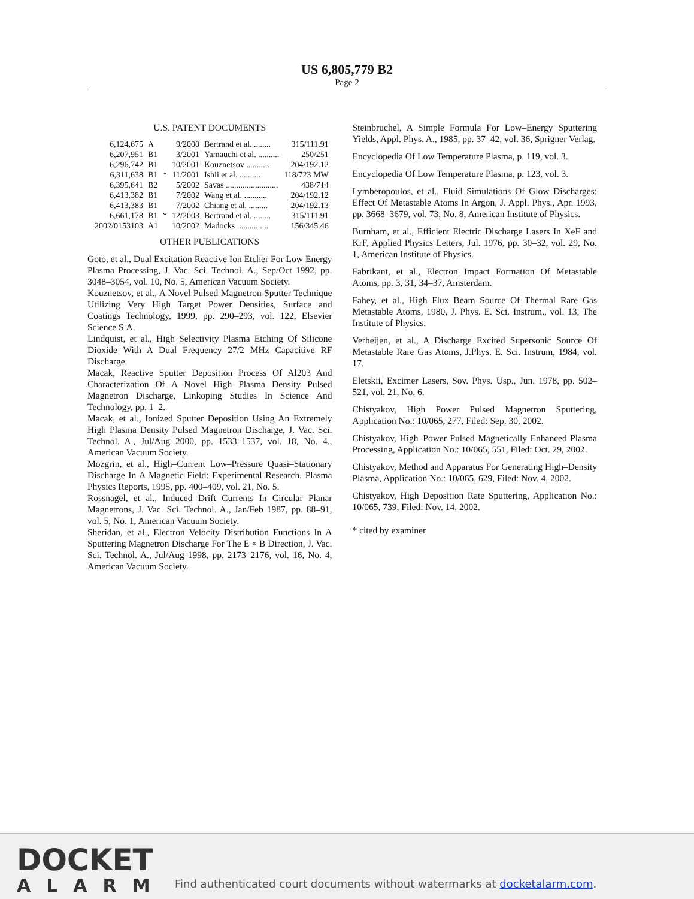US 6,805,779 B2
Page 2
U.S. PATENT DOCUMENTS
| 6,124,675 | A | | 9/2000 | Bertrand et al. ........ | 315/111.91 |
| 6,207,951 | B1 | | 3/2001 | Yamauchi et al. .......... | 250/251 |
| 6,296,742 | B1 | | 10/2001 | Kouznetsov ........... | 204/192.12 |
| 6,311,638 | B1 | * | 11/2001 | Ishii et al. .......... | 118/723 MW |
| 6,395,641 | B2 | | 5/2002 | Savas ......................... | 438/714 |
| 6,413,382 | B1 | | 7/2002 | Wang et al. ........... | 204/192.12 |
| 6,413,383 | B1 | | 7/2002 | Chiang et al. ......... | 204/192.13 |
| 6,661,178 | B1 | * | 12/2003 | Bertrand et al. ........ | 315/111.91 |
| 2002/0153103 | A1 | | 10/2002 | Madocks ............... | 156/345.46 |
OTHER PUBLICATIONS
Goto, et al., Dual Excitation Reactive Ion Etcher For Low Energy Plasma Processing, J. Vac. Sci. Technol. A., Sep/Oct 1992, pp. 3048–3054, vol. 10, No. 5, American Vacuum Society.
Kouznetsov, et al., A Novel Pulsed Magnetron Sputter Technique Utilizing Very High Target Power Densities, Surface and Coatings Technology, 1999, pp. 290–293, vol. 122, Elsevier Science S.A.
Lindquist, et al., High Selectivity Plasma Etching Of Silicone Dioxide With A Dual Frequency 27/2 MHz Capacitive RF Discharge.
Macak, Reactive Sputter Deposition Process Of Al203 And Characterization Of A Novel High Plasma Density Pulsed Magnetron Discharge, Linkoping Studies In Science And Technology, pp. 1–2.
Macak, et al., Ionized Sputter Deposition Using An Extremely High Plasma Density Pulsed Magnetron Discharge, J. Vac. Sci. Technol. A., Jul/Aug 2000, pp. 1533–1537, vol. 18, No. 4., American Vacuum Society.
Mozgrin, et al., High–Current Low–Pressure Quasi–Stationary Discharge In A Magnetic Field: Experimental Research, Plasma Physics Reports, 1995, pp. 400–409, vol. 21, No. 5.
Rossnagel, et al., Induced Drift Currents In Circular Planar Magnetrons, J. Vac. Sci. Technol. A., Jan/Feb 1987, pp. 88–91, vol. 5, No. 1, American Vacuum Society.
Sheridan, et al., Electron Velocity Distribution Functions In A Sputtering Magnetron Discharge For The E × B Direction, J. Vac. Sci. Technol. A., Jul/Aug 1998, pp. 2173–2176, vol. 16, No. 4, American Vacuum Society.
Steinbruchel, A Simple Formula For Low–Energy Sputtering Yields, Appl. Phys. A., 1985, pp. 37–42, vol. 36, Sprigner Verlag.
Encyclopedia Of Low Temperature Plasma, p. 119, vol. 3.
Encyclopedia Of Low Temperature Plasma, p. 123, vol. 3.
Lymberopoulos, et al., Fluid Simulations Of Glow Discharges: Effect Of Metastable Atoms In Argon, J. Appl. Phys., Apr. 1993, pp. 3668–3679, vol. 73, No. 8, American Institute of Physics.
Burnham, et al., Efficient Electric Discharge Lasers In XeF and KrF, Applied Physics Letters, Jul. 1976, pp. 30–32, vol. 29, No. 1, American Institute of Physics.
Fabrikant, et al., Electron Impact Formation Of Metastable Atoms, pp. 3, 31, 34–37, Amsterdam.
Fahey, et al., High Flux Beam Source Of Thermal Rare–Gas Metastable Atoms, 1980, J. Phys. E. Sci. Instrum., vol. 13, The Institute of Physics.
Verheijen, et al., A Discharge Excited Supersonic Source Of Metastable Rare Gas Atoms, J.Phys. E. Sci. Instrum, 1984, vol. 17.
Eletskii, Excimer Lasers, Sov. Phys. Usp., Jun. 1978, pp. 502–521, vol. 21, No. 6.
Chistyakov, High Power Pulsed Magnetron Sputtering, Application No.: 10/065, 277, Filed: Sep. 30, 2002.
Chistyakov, High–Power Pulsed Magnetically Enhanced Plasma Processing, Application No.: 10/065, 551, Filed: Oct. 29, 2002.
Chistyakov, Method and Apparatus For Generating High–Density Plasma, Application No.: 10/065, 629, Filed: Nov. 4, 2002.
Chistyakov, High Deposition Rate Sputtering, Application No.: 10/065, 739, Filed: Nov. 14, 2002.
* cited by examiner
DOCKET
ALARM
Find authenticated court documents without watermarks at docketalarm.com.